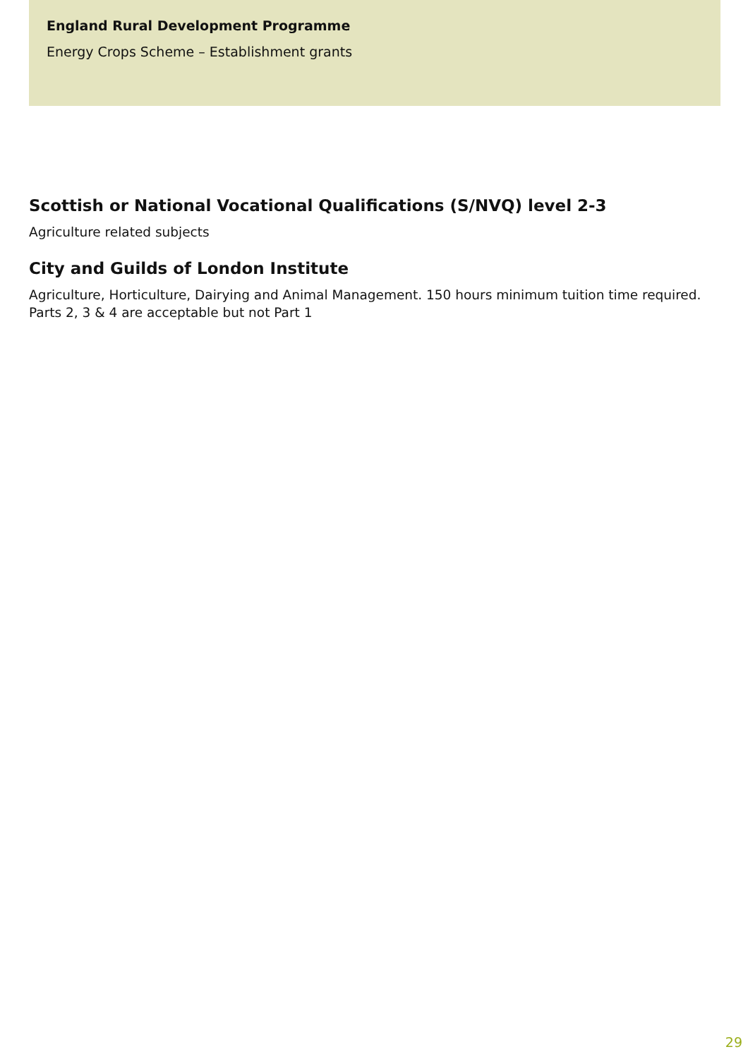England Rural Development Programme
Energy Crops Scheme – Establishment grants
Scottish or National Vocational Qualifications (S/NVQ) level 2-3
Agriculture related subjects
City and Guilds of London Institute
Agriculture, Horticulture, Dairying and Animal Management. 150 hours minimum tuition time required.
Parts 2, 3 & 4 are acceptable but not Part 1
29